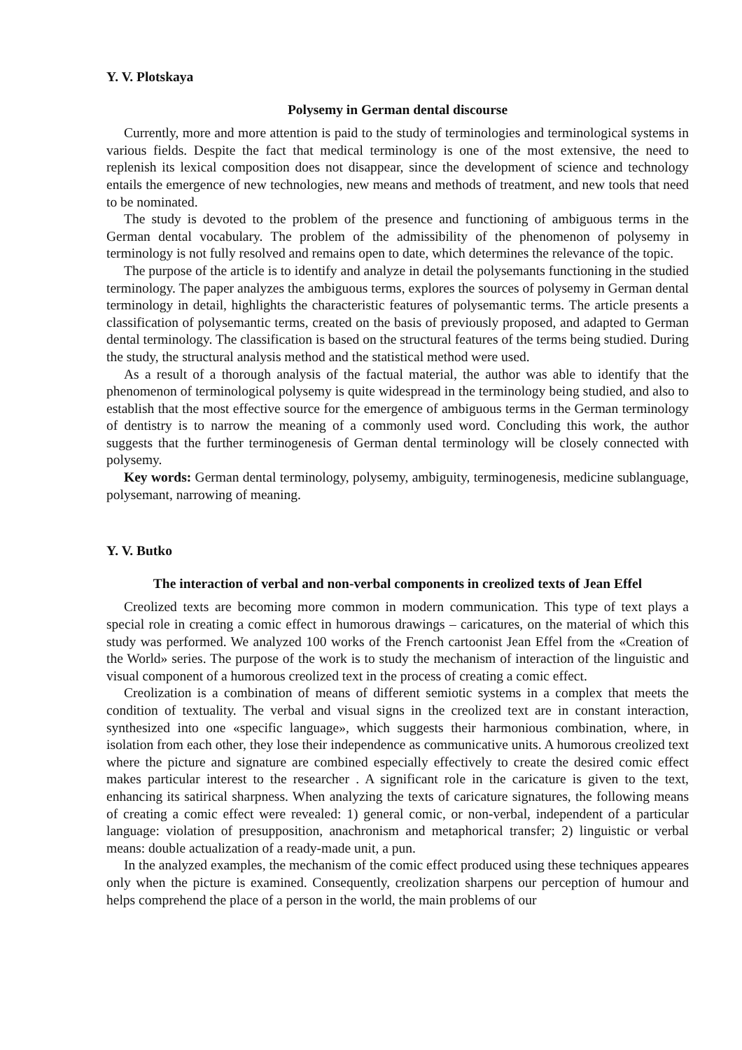Y. V. Plotskaya
Polysemy in German dental discourse
Currently, more and more attention is paid to the study of terminologies and terminological systems in various fields. Despite the fact that medical terminology is one of the most extensive, the need to replenish its lexical composition does not disappear, since the development of science and technology entails the emergence of new technologies, new means and methods of treatment, and new tools that need to be nominated.
The study is devoted to the problem of the presence and functioning of ambiguous terms in the German dental vocabulary. The problem of the admissibility of the phenomenon of polysemy in terminology is not fully resolved and remains open to date, which determines the relevance of the topic.
The purpose of the article is to identify and analyze in detail the polysemants functioning in the studied terminology. The paper analyzes the ambiguous terms, explores the sources of polysemy in German dental terminology in detail, highlights the characteristic features of polysemantic terms. The article presents a classification of polysemantic terms, created on the basis of previously proposed, and adapted to German dental terminology. The classification is based on the structural features of the terms being studied. During the study, the structural analysis method and the statistical method were used.
As a result of a thorough analysis of the factual material, the author was able to identify that the phenomenon of terminological polysemy is quite widespread in the terminology being studied, and also to establish that the most effective source for the emergence of ambiguous terms in the German terminology of dentistry is to narrow the meaning of a commonly used word. Concluding this work, the author suggests that the further terminogenesis of German dental terminology will be closely connected with polysemy.
Key words: German dental terminology, polysemy, ambiguity, terminogenesis, medicine sublanguage, polysemant, narrowing of meaning.
Y. V. Butko
The interaction of verbal and non-verbal components in creolized texts of Jean Effel
Creolized texts are becoming more common in modern communication. This type of text plays a special role in creating a comic effect in humorous drawings – caricatures, on the material of which this study was performed. We analyzed 100 works of the French cartoonist Jean Effel from the «Creation of the World» series. The purpose of the work is to study the mechanism of interaction of the linguistic and visual component of a humorous creolized text in the process of creating a comic effect.
Creolization is a combination of means of different semiotic systems in a complex that meets the condition of textuality. The verbal and visual signs in the creolized text are in constant interaction, synthesized into one «specific language», which suggests their harmonious combination, where, in isolation from each other, they lose their independence as communicative units. A humorous creolized text where the picture and signature are combined especially effectively to create the desired comic effect makes particular interest to the researcher . A significant role in the caricature is given to the text, enhancing its satirical sharpness. When analyzing the texts of caricature signatures, the following means of creating a comic effect were revealed: 1) general comic, or non-verbal, independent of a particular language: violation of presupposition, anachronism and metaphorical transfer; 2) linguistic or verbal means: double actualization of a ready-made unit, a pun.
In the analyzed examples, the mechanism of the comic effect produced using these techniques appeares only when the picture is examined. Consequently, creolization sharpens our perception of humour and helps comprehend the place of a person in the world, the main problems of our